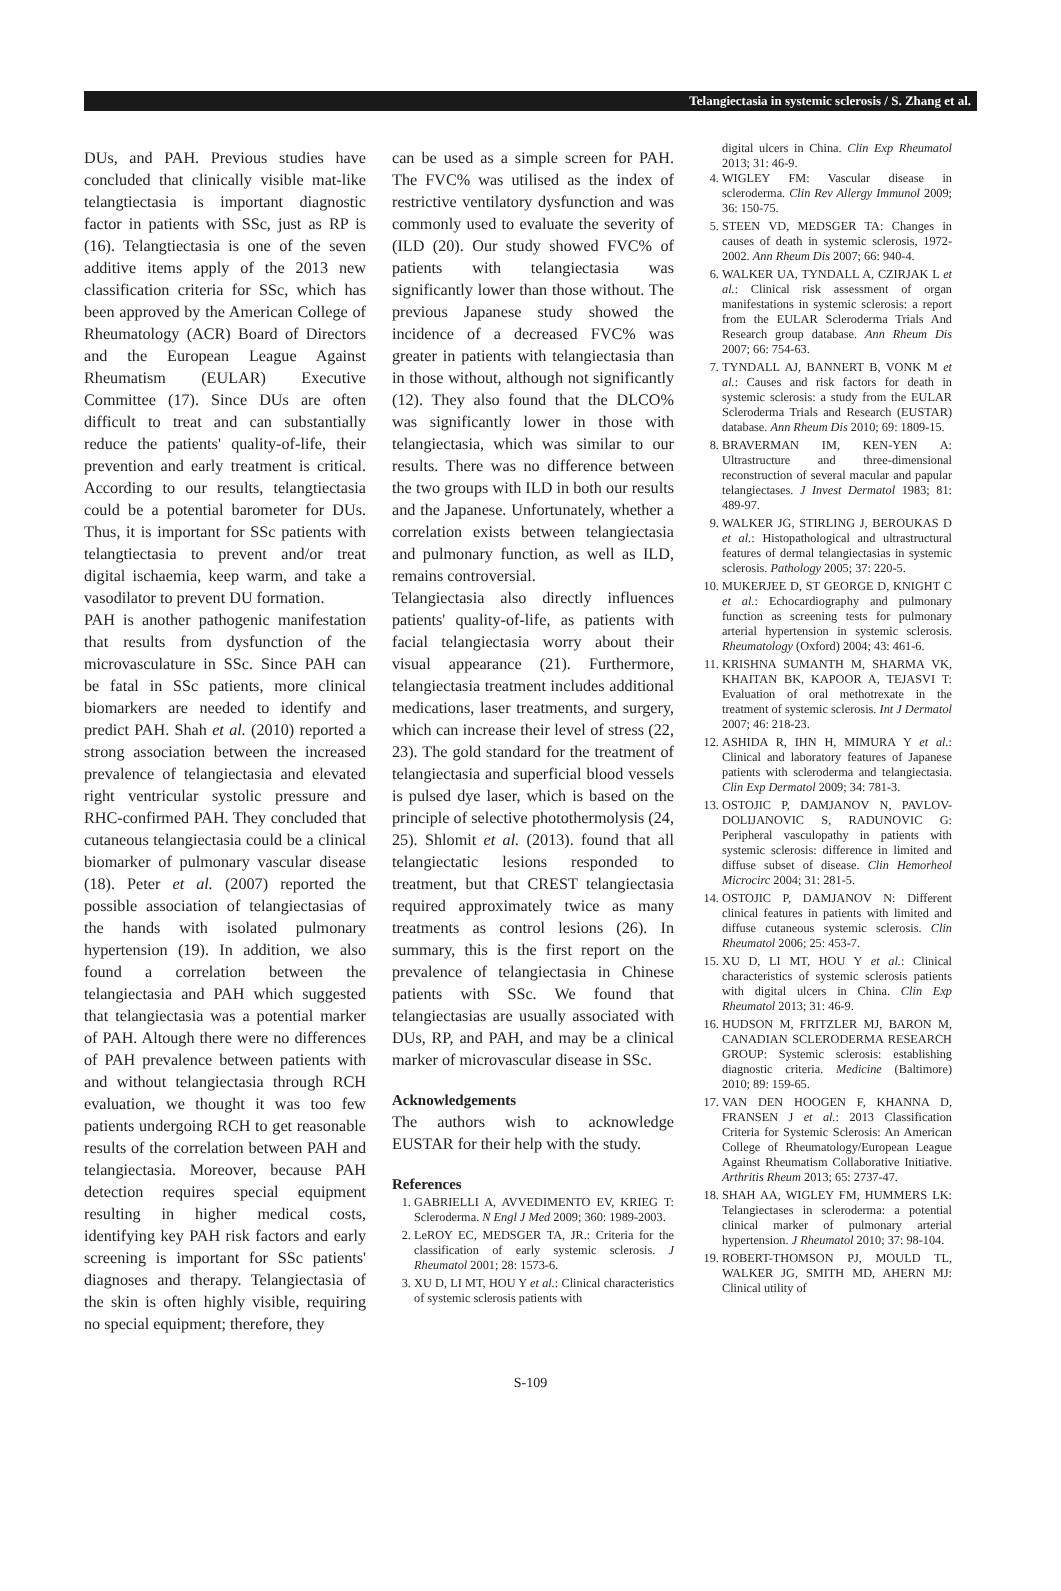Telangiectasia in systemic sclerosis / S. Zhang et al.
DUs, and PAH. Previous studies have concluded that clinically visible mat-like telangtiectasia is important diagnostic factor in patients with SSc, just as RP is (16). Telangtiectasia is one of the seven additive items apply of the 2013 new classification criteria for SSc, which has been approved by the American College of Rheumatology (ACR) Board of Directors and the European League Against Rheumatism (EULAR) Executive Committee (17). Since DUs are often difficult to treat and can substantially reduce the patients' quality-of-life, their prevention and early treatment is critical. According to our results, telangtiectasia could be a potential barometer for DUs. Thus, it is important for SSc patients with telangtiectasia to prevent and/or treat digital ischaemia, keep warm, and take a vasodilator to prevent DU formation.
PAH is another pathogenic manifestation that results from dysfunction of the microvasculature in SSc. Since PAH can be fatal in SSc patients, more clinical biomarkers are needed to identify and predict PAH. Shah et al. (2010) reported a strong association between the increased prevalence of telangiectasia and elevated right ventricular systolic pressure and RHC-confirmed PAH. They concluded that cutaneous telangiectasia could be a clinical biomarker of pulmonary vascular disease (18). Peter et al. (2007) reported the possible association of telangiectasias of the hands with isolated pulmonary hypertension (19). In addition, we also found a correlation between the telangiectasia and PAH which suggested that telangiectasia was a potential marker of PAH. Altough there were no differences of PAH prevalence between patients with and without telangiectasia through RCH evaluation, we thought it was too few patients undergoing RCH to get reasonable results of the correlation between PAH and telangiectasia. Moreover, because PAH detection requires special equipment resulting in higher medical costs, identifying key PAH risk factors and early screening is important for SSc patients' diagnoses and therapy. Telangiectasia of the skin is often highly visible, requiring no special equipment; therefore, they
can be used as a simple screen for PAH. The FVC% was utilised as the index of restrictive ventilatory dysfunction and was commonly used to evaluate the severity of (ILD (20). Our study showed FVC% of patients with telangiectasia was significantly lower than those without. The previous Japanese study showed the incidence of a decreased FVC% was greater in patients with telangiectasia than in those without, although not significantly (12). They also found that the DLCO% was significantly lower in those with telangiectasia, which was similar to our results. There was no difference between the two groups with ILD in both our results and the Japanese. Unfortunately, whether a correlation exists between telangiectasia and pulmonary function, as well as ILD, remains controversial.
Telangiectasia also directly influences patients' quality-of-life, as patients with facial telangiectasia worry about their visual appearance (21). Furthermore, telangiectasia treatment includes additional medications, laser treatments, and surgery, which can increase their level of stress (22, 23). The gold standard for the treatment of telangiectasia and superficial blood vessels is pulsed dye laser, which is based on the principle of selective photothermolysis (24, 25). Shlomit et al. (2013). found that all telangiectatic lesions responded to treatment, but that CREST telangiectasia required approximately twice as many treatments as control lesions (26). In summary, this is the first report on the prevalence of telangiectasia in Chinese patients with SSc. We found that telangiectasias are usually associated with DUs, RP, and PAH, and may be a clinical marker of microvascular disease in SSc.
Acknowledgements
The authors wish to acknowledge EUSTAR for their help with the study.
References
1. GABRIELLI A, AVVEDIMENTO EV, KRIEG T: Scleroderma. N Engl J Med 2009; 360: 1989-2003.
2. LeROY EC, MEDSGER TA, JR.: Criteria for the classification of early systemic sclerosis. J Rheumatol 2001; 28: 1573-6.
3. XU D, LI MT, HOU Y et al.: Clinical characteristics of systemic sclerosis patients with
digital ulcers in China. Clin Exp Rheumatol 2013; 31: 46-9.
4. WIGLEY FM: Vascular disease in scleroderma. Clin Rev Allergy Immunol 2009; 36: 150-75.
5. STEEN VD, MEDSGER TA: Changes in causes of death in systemic sclerosis, 1972-2002. Ann Rheum Dis 2007; 66: 940-4.
6. WALKER UA, TYNDALL A, CZIRJAK L et al.: Clinical risk assessment of organ manifestations in systemic sclerosis: a report from the EULAR Scleroderma Trials And Research group database. Ann Rheum Dis 2007; 66: 754-63.
7. TYNDALL AJ, BANNERT B, VONK M et al.: Causes and risk factors for death in systemic sclerosis: a study from the EULAR Scleroderma Trials and Research (EUSTAR) database. Ann Rheum Dis 2010; 69: 1809-15.
8. BRAVERMAN IM, KEN-YEN A: Ultrastructure and three-dimensional reconstruction of several macular and papular telangiectases. J Invest Dermatol 1983; 81: 489-97.
9. WALKER JG, STIRLING J, BEROUKAS D et al.: Histopathological and ultrastructural features of dermal telangiectasias in systemic sclerosis. Pathology 2005; 37: 220-5.
10. MUKERJEE D, ST GEORGE D, KNIGHT C et al.: Echocardiography and pulmonary function as screening tests for pulmonary arterial hypertension in systemic sclerosis. Rheumatology (Oxford) 2004; 43: 461-6.
11. KRISHNA SUMANTH M, SHARMA VK, KHAITAN BK, KAPOOR A, TEJASVI T: Evaluation of oral methotrexate in the treatment of systemic sclerosis. Int J Dermatol 2007; 46: 218-23.
12. ASHIDA R, IHN H, MIMURA Y et al.: Clinical and laboratory features of Japanese patients with scleroderma and telangiectasia. Clin Exp Dermatol 2009; 34: 781-3.
13. OSTOJIC P, DAMJANOV N, PAVLOV-DOLIJANOVIC S, RADUNOVIC G: Peripheral vasculopathy in patients with systemic sclerosis: difference in limited and diffuse subset of disease. Clin Hemorheol Microcirc 2004; 31: 281-5.
14. OSTOJIC P, DAMJANOV N: Different clinical features in patients with limited and diffuse cutaneous systemic sclerosis. Clin Rheumatol 2006; 25: 453-7.
15. XU D, LI MT, HOU Y et al.: Clinical characteristics of systemic sclerosis patients with digital ulcers in China. Clin Exp Rheumatol 2013; 31: 46-9.
16. HUDSON M, FRITZLER MJ, BARON M, CANADIAN SCLERODERMA RESEARCH GROUP: Systemic sclerosis: establishing diagnostic criteria. Medicine (Baltimore) 2010; 89: 159-65.
17. VAN DEN HOOGEN F, KHANNA D, FRANSEN J et al.: 2013 Classification Criteria for Systemic Sclerosis: An American College of Rheumatology/European League Against Rheumatism Collaborative Initiative. Arthritis Rheum 2013; 65: 2737-47.
18. SHAH AA, WIGLEY FM, HUMMERS LK: Telangiectases in scleroderma: a potential clinical marker of pulmonary arterial hypertension. J Rheumatol 2010; 37: 98-104.
19. ROBERT-THOMSON PJ, MOULD TL, WALKER JG, SMITH MD, AHERN MJ: Clinical utility of
S-109